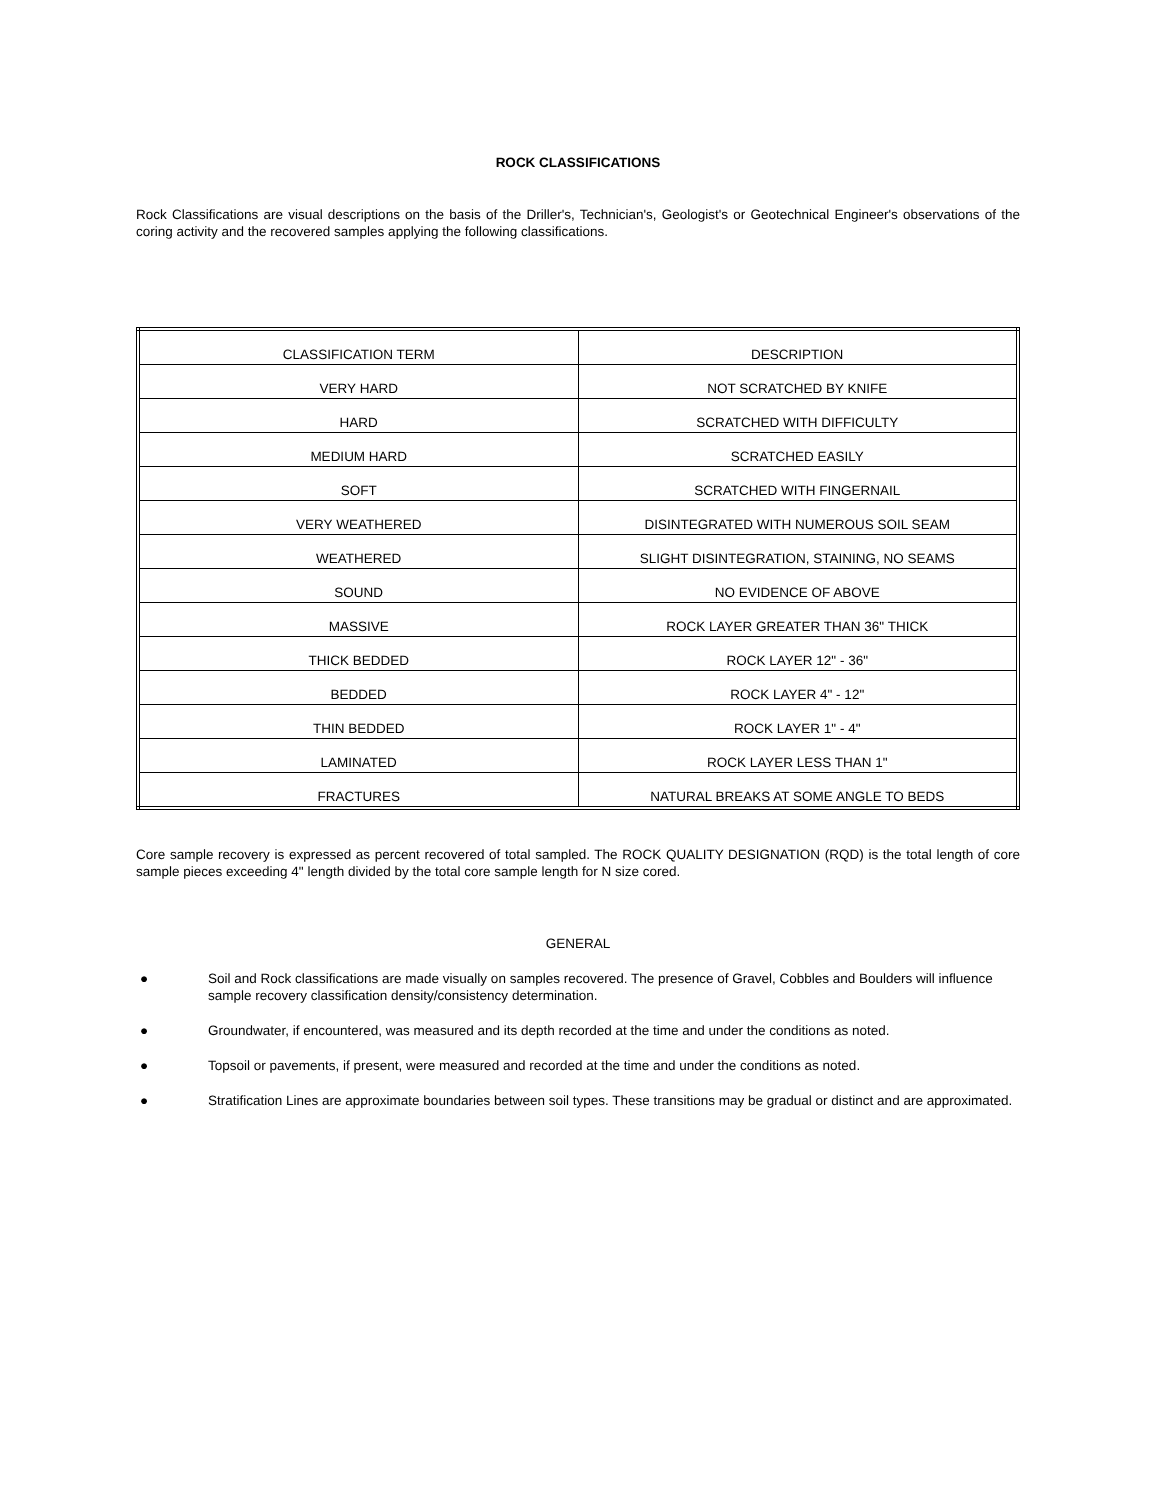ROCK CLASSIFICATIONS
Rock Classifications are visual descriptions on the basis of the Driller's, Technician's, Geologist's or Geotechnical Engineer's observations of the coring activity and the recovered samples applying the following classifications.
| CLASSIFICATION TERM | DESCRIPTION |
| VERY HARD | NOT SCRATCHED BY KNIFE |
| HARD | SCRATCHED WITH DIFFICULTY |
| MEDIUM HARD | SCRATCHED EASILY |
| SOFT | SCRATCHED WITH FINGERNAIL |
| VERY WEATHERED | DISINTEGRATED WITH NUMEROUS SOIL SEAM |
| WEATHERED | SLIGHT DISINTEGRATION, STAINING, NO SEAMS |
| SOUND | NO EVIDENCE OF ABOVE |
| MASSIVE | ROCK LAYER GREATER THAN 36" THICK |
| THICK BEDDED | ROCK LAYER 12" - 36" |
| BEDDED | ROCK LAYER 4" - 12" |
| THIN BEDDED | ROCK LAYER 1" - 4" |
| LAMINATED | ROCK LAYER LESS THAN 1" |
| FRACTURES | NATURAL BREAKS AT SOME ANGLE TO BEDS |
Core sample recovery is expressed as percent recovered of total sampled. The ROCK QUALITY DESIGNATION (RQD) is the total length of core sample pieces exceeding 4" length divided by the total core sample length for N size cored.
GENERAL
● Soil and Rock classifications are made visually on samples recovered. The presence of Gravel, Cobbles and Boulders will influence sample recovery classification density/consistency determination.
● Groundwater, if encountered, was measured and its depth recorded at the time and under the conditions as noted.
● Topsoil or pavements, if present, were measured and recorded at the time and under the conditions as noted.
● Stratification Lines are approximate boundaries between soil types. These transitions may be gradual or distinct and are approximated.